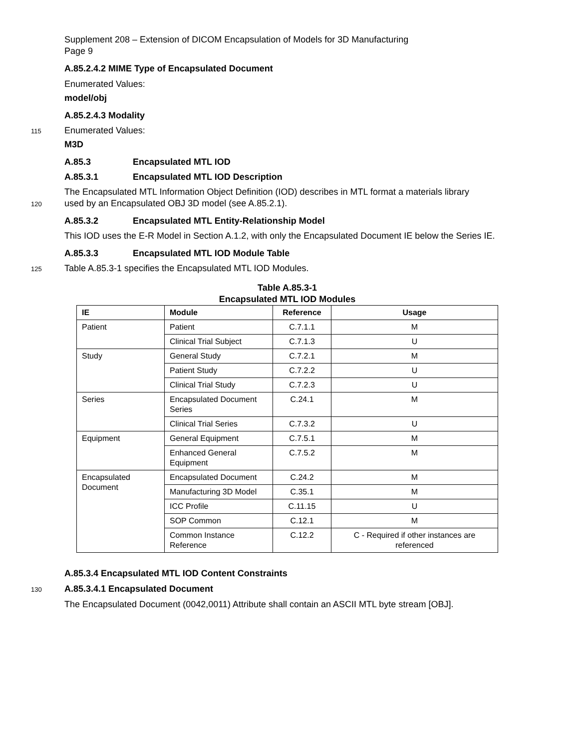Supplement 208 – Extension of DICOM Encapsulation of Models for 3D Manufacturing
Page 9
A.85.2.4.2 MIME Type of Encapsulated Document
Enumerated Values:
model/obj
A.85.2.4.3 Modality
115
Enumerated Values:
M3D
A.85.3 Encapsulated MTL IOD
A.85.3.1 Encapsulated MTL IOD Description
The Encapsulated MTL Information Object Definition (IOD) describes in MTL format a materials library
120
used by an Encapsulated OBJ 3D model (see A.85.2.1).
A.85.3.2 Encapsulated MTL Entity-Relationship Model
This IOD uses the E-R Model in Section A.1.2, with only the Encapsulated Document IE below the Series IE.
A.85.3.3 Encapsulated MTL IOD Module Table
125
Table A.85.3-1 specifies the Encapsulated MTL IOD Modules.
Table A.85.3-1
Encapsulated MTL IOD Modules
| IE | Module | Reference | Usage |
| --- | --- | --- | --- |
| Patient | Patient | C.7.1.1 | M |
| | Clinical Trial Subject | C.7.1.3 | U |
| Study | General Study | C.7.2.1 | M |
| | Patient Study | C.7.2.2 | U |
| | Clinical Trial Study | C.7.2.3 | U |
| Series | Encapsulated Document Series | C.24.1 | M |
| | Clinical Trial Series | C.7.3.2 | U |
| Equipment | General Equipment | C.7.5.1 | M |
| | Enhanced General Equipment | C.7.5.2 | M |
| Encapsulated Document | Encapsulated Document | C.24.2 | M |
| | Manufacturing 3D Model | C.35.1 | M |
| | ICC Profile | C.11.15 | U |
| | SOP Common | C.12.1 | M |
| | Common Instance Reference | C.12.2 | C - Required if other instances are referenced |
A.85.3.4 Encapsulated MTL IOD Content Constraints
130
A.85.3.4.1 Encapsulated Document
The Encapsulated Document (0042,0011) Attribute shall contain an ASCII MTL byte stream [OBJ].